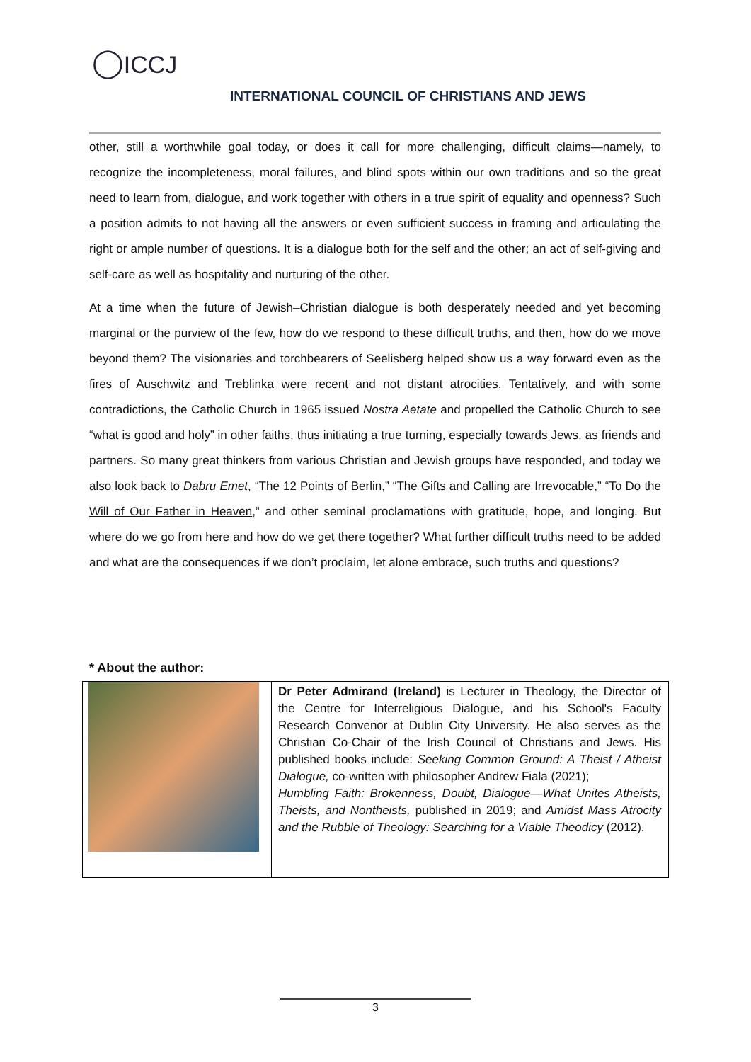◯ICCJ
INTERNATIONAL COUNCIL OF CHRISTIANS AND JEWS
other, still a worthwhile goal today, or does it call for more challenging, difficult claims—namely, to recognize the incompleteness, moral failures, and blind spots within our own traditions and so the great need to learn from, dialogue, and work together with others in a true spirit of equality and openness? Such a position admits to not having all the answers or even sufficient success in framing and articulating the right or ample number of questions. It is a dialogue both for the self and the other; an act of self-giving and self-care as well as hospitality and nurturing of the other.
At a time when the future of Jewish–Christian dialogue is both desperately needed and yet becoming marginal or the purview of the few, how do we respond to these difficult truths, and then, how do we move beyond them? The visionaries and torchbearers of Seelisberg helped show us a way forward even as the fires of Auschwitz and Treblinka were recent and not distant atrocities. Tentatively, and with some contradictions, the Catholic Church in 1965 issued Nostra Aetate and propelled the Catholic Church to see “what is good and holy” in other faiths, thus initiating a true turning, especially towards Jews, as friends and partners. So many great thinkers from various Christian and Jewish groups have responded, and today we also look back to Dabru Emet, “The 12 Points of Berlin,” “The Gifts and Calling are Irrevocable,” “To Do the Will of Our Father in Heaven,” and other seminal proclamations with gratitude, hope, and longing. But where do we go from here and how do we get there together? What further difficult truths need to be added and what are the consequences if we don’t proclaim, let alone embrace, such truths and questions?
* About the author:
| | Dr Peter Admirand (Ireland) is Lecturer in Theology, the Director of the Centre for Interreligious Dialogue, and his School's Faculty Research Convenor at Dublin City University. He also serves as the Christian Co-Chair of the Irish Council of Christians and Jews. His published books include: Seeking Common Ground: A Theist / Atheist Dialogue, co-written with philosopher Andrew Fiala (2021); Humbling Faith: Brokenness, Doubt, Dialogue—What Unites Atheists, Theists, and Nontheists, published in 2019; and Amidst Mass Atrocity and the Rubble of Theology: Searching for a Viable Theodicy (2012). |
3